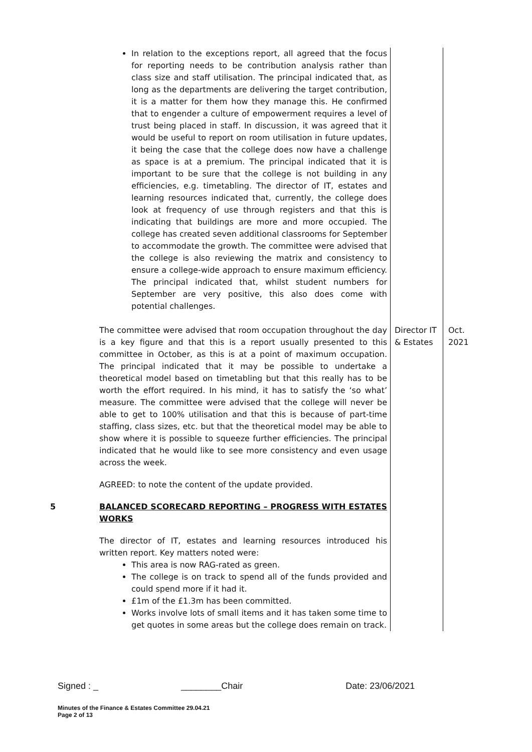| | In relation to the exceptions report, all agreed that the focus for reporting needs to be contribution analysis rather than class size and staff utilisation. The principal indicated that, as long as the departments are delivering the target contribution, it is a matter for them how they manage this. He confirmed that to engender a culture of empowerment requires a level of trust being placed in staff. In discussion, it was agreed that it would be useful to report on room utilisation in future updates, it being the case that the college does now have a challenge as space is at a premium. The principal indicated that it is important to be sure that the college is not building in any efficiencies, e.g. timetabling. The director of IT, estates and learning resources indicated that, currently, the college does look at frequency of use through registers and that this is indicating that buildings are more and more occupied. The college has created seven additional classrooms for September to accommodate the growth. The committee were advised that the college is also reviewing the matrix and consistency to ensure a college-wide approach to ensure maximum efficiency. The principal indicated that, whilst student numbers for September are very positive, this also does come with potential challenges. | | |
| | The committee were advised that room occupation throughout the day is a key figure and that this is a report usually presented to this committee in October, as this is at a point of maximum occupation. The principal indicated that it may be possible to undertake a theoretical model based on timetabling but that this really has to be worth the effort required. In his mind, it has to satisfy the ‘so what’ measure. The committee were advised that the college will never be able to get to 100% utilisation and that this is because of part-time staffing, class sizes, etc. but that the theoretical model may be able to show where it is possible to squeeze further efficiencies. The principal indicated that he would like to see more consistency and even usage across the week. AGREED: to note the content of the update provided. | Director IT & Estates | Oct. 2021 |
| 5 | BALANCED SCORECARD REPORTING – PROGRESS WITH ESTATES WORKS The director of IT, estates and learning resources introduced his written report. Key matters noted were: This area is now RAG-rated as green. The college is on track to spend all of the funds provided and could spend more if it had it. £1m of the £1.3m has been committed. Works involve lots of small items and it has taken some time to get quotes in some areas but the college does remain on track. | | |
Signed : _ ________Chair Date: 23/06/2021
Minutes of the Finance & Estates Committee 29.04.21
Page 2 of 13